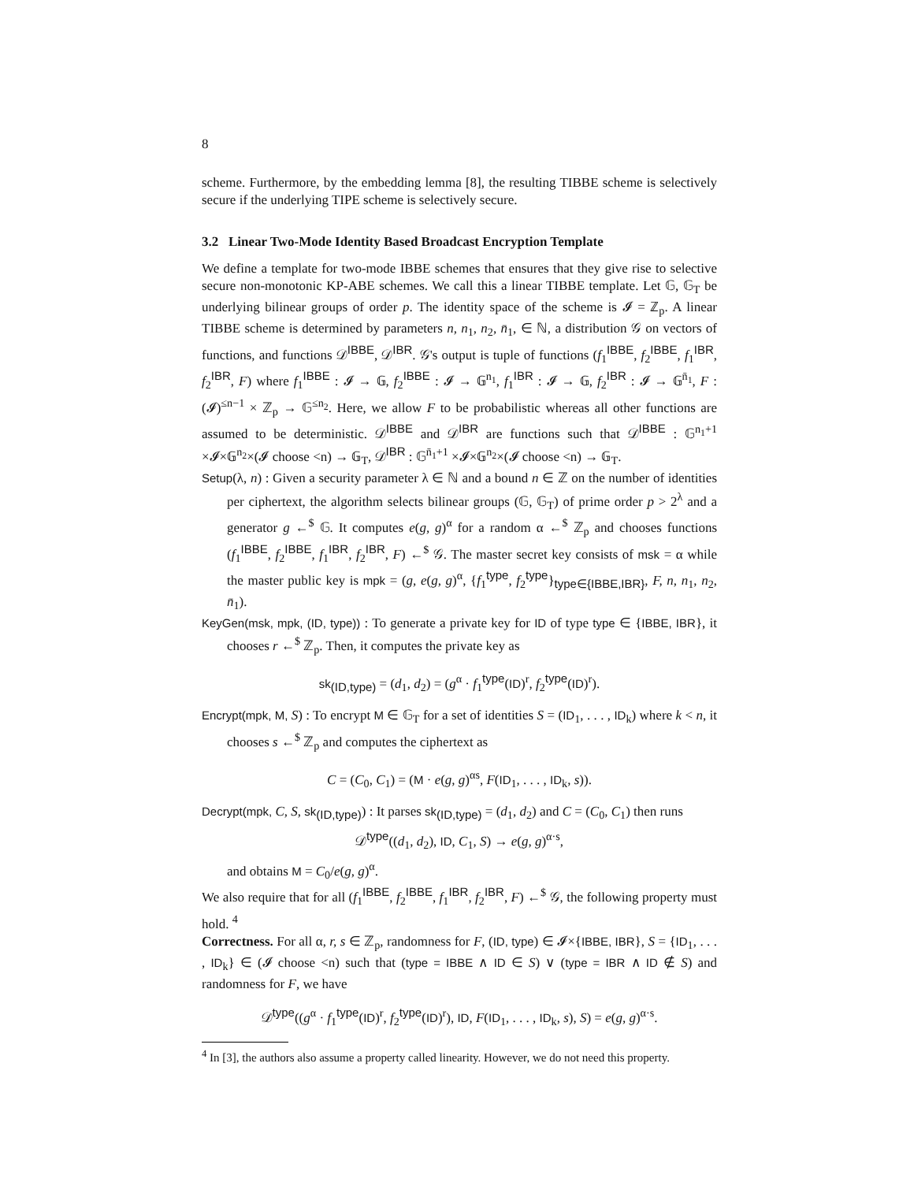8
scheme. Furthermore, by the embedding lemma [8], the resulting TIBBE scheme is selectively secure if the underlying TIPE scheme is selectively secure.
3.2 Linear Two-Mode Identity Based Broadcast Encryption Template
We define a template for two-mode IBBE schemes that ensures that they give rise to selective secure non-monotonic KP-ABE schemes. We call this a linear TIBBE template. Let 𝔾, 𝔾<sub>T</sub> be underlying bilinear groups of order p. The identity space of the scheme is 𝓘 = ℤ<sub>p</sub>. A linear TIBBE scheme is determined by parameters n, n<sub>1</sub>, n<sub>2</sub>, n̄<sub>1</sub>, ∈ ℕ, a distribution 𝒢 on vectors of functions, and functions 𝒟<sup>IBBE</sup>, 𝒟<sup>IBR</sup>. 𝒢's output is tuple of functions (f<sub>1</sub><sup>IBBE</sup>, f<sub>2</sub><sup>IBBE</sup>, f<sub>1</sub><sup>IBR</sup>, f<sub>2</sub><sup>IBR</sup>, F) where f<sub>1</sub><sup>IBBE</sup> : 𝓘 → 𝔾, f<sub>2</sub><sup>IBBE</sup> : 𝓘 → 𝔾<sup>n<sub>1</sub></sup>, f<sub>1</sub><sup>IBR</sup> : 𝓘 → 𝔾, f<sub>2</sub><sup>IBR</sup> : 𝓘 → 𝔾<sup>n̄<sub>1</sub></sup>, F : (𝓘)<sup>≤n−1</sup> × ℤ<sub>p</sub> → 𝔾<sup>≤n<sub>2</sub></sup>. Here, we allow F to be probabilistic whereas all other functions are assumed to be deterministic. 𝒟<sup>IBBE</sup> and 𝒟<sup>IBR</sup> are functions such that 𝒟<sup>IBBE</sup> : 𝔾<sup>n<sub>1</sub>+1</sup> ×𝓘×𝔾<sup>n<sub>2</sub></sup>×(𝓘 choose <n) → 𝔾<sub>T</sub>, 𝒟<sup>IBR</sup> : 𝔾<sup>n̄<sub>1</sub>+1</sup> ×𝓘×𝔾<sup>n<sub>2</sub></sup>×(𝓘 choose <n) → 𝔾<sub>T</sub>.
Setup(λ, n) : Given a security parameter λ ∈ ℕ and a bound n ∈ ℤ on the number of identities per ciphertext, the algorithm selects bilinear groups (𝔾, 𝔾<sub>T</sub>) of prime order p > 2<sup>λ</sup> and a generator g ←<sup>$</sup> 𝔾. It computes e(g, g)<sup>α</sup> for a random α ←<sup>$</sup> ℤ<sub>p</sub> and chooses functions (f<sub>1</sub><sup>IBBE</sup>, f<sub>2</sub><sup>IBBE</sup>, f<sub>1</sub><sup>IBR</sup>, f<sub>2</sub><sup>IBR</sup>, F) ←<sup>$</sup> 𝒢. The master secret key consists of msk = α while the master public key is mpk = (g, e(g, g)<sup>α</sup>, {f<sub>1</sub><sup>type</sup>, f<sub>2</sub><sup>type</sup>}<sub>type∈{IBBE,IBR}</sub>, F, n, n<sub>1</sub>, n<sub>2</sub>, n̄<sub>1</sub>).
KeyGen(msk, mpk, (ID, type)) : To generate a private key for ID of type type ∈ {IBBE, IBR}, it chooses r ←<sup>$</sup> ℤ<sub>p</sub>. Then, it computes the private key as
sk<sub>(ID,type)</sub> = (d<sub>1</sub>, d<sub>2</sub>) = (g<sup>α</sup> · f<sub>1</sub><sup>type</sup>(ID)<sup>r</sup>, f<sub>2</sub><sup>type</sup>(ID)<sup>r</sup>).
Encrypt(mpk, M, S) : To encrypt M ∈ 𝔾<sub>T</sub> for a set of identities S = (ID<sub>1</sub>, . . . , ID<sub>k</sub>) where k < n, it chooses s ←<sup>$</sup> ℤ<sub>p</sub> and computes the ciphertext as
C = (C<sub>0</sub>, C<sub>1</sub>) = (M · e(g, g)<sup>αs</sup>, F(ID<sub>1</sub>, . . . , ID<sub>k</sub>, s)).
Decrypt(mpk, C, S, sk<sub>(ID,type)</sub>) : It parses sk<sub>(ID,type)</sub> = (d<sub>1</sub>, d<sub>2</sub>) and C = (C<sub>0</sub>, C<sub>1</sub>) then runs
𝒟<sup>type</sup>((d<sub>1</sub>, d<sub>2</sub>), ID, C<sub>1</sub>, S) → e(g, g)<sup>α·s</sup>,
and obtains M = C<sub>0</sub>/e(g, g)<sup>α</sup>.
We also require that for all (f<sub>1</sub><sup>IBBE</sup>, f<sub>2</sub><sup>IBBE</sup>, f<sub>1</sub><sup>IBR</sup>, f<sub>2</sub><sup>IBR</sup>, F) ←<sup>$</sup> 𝒢, the following property must hold. <sup>4</sup>
Correctness. For all α, r, s ∈ ℤ<sub>p</sub>, randomness for F, (ID, type) ∈ 𝓘×{IBBE, IBR}, S = {ID<sub>1</sub>, . . . , ID<sub>k</sub>} ∈ (𝓘 choose <n) such that (type = IBBE ∧ ID ∈ S) ∨ (type = IBR ∧ ID ∉ S) and randomness for F, we have
𝒟<sup>type</sup>((g<sup>α</sup> · f<sub>1</sub><sup>type</sup>(ID)<sup>r</sup>, f<sub>2</sub><sup>type</sup>(ID)<sup>r</sup>), ID, F(ID<sub>1</sub>, . . . , ID<sub>k</sub>, s), S) = e(g, g)<sup>α·s</sup>.
<sup>4</sup> In [3], the authors also assume a property called linearity. However, we do not need this property.